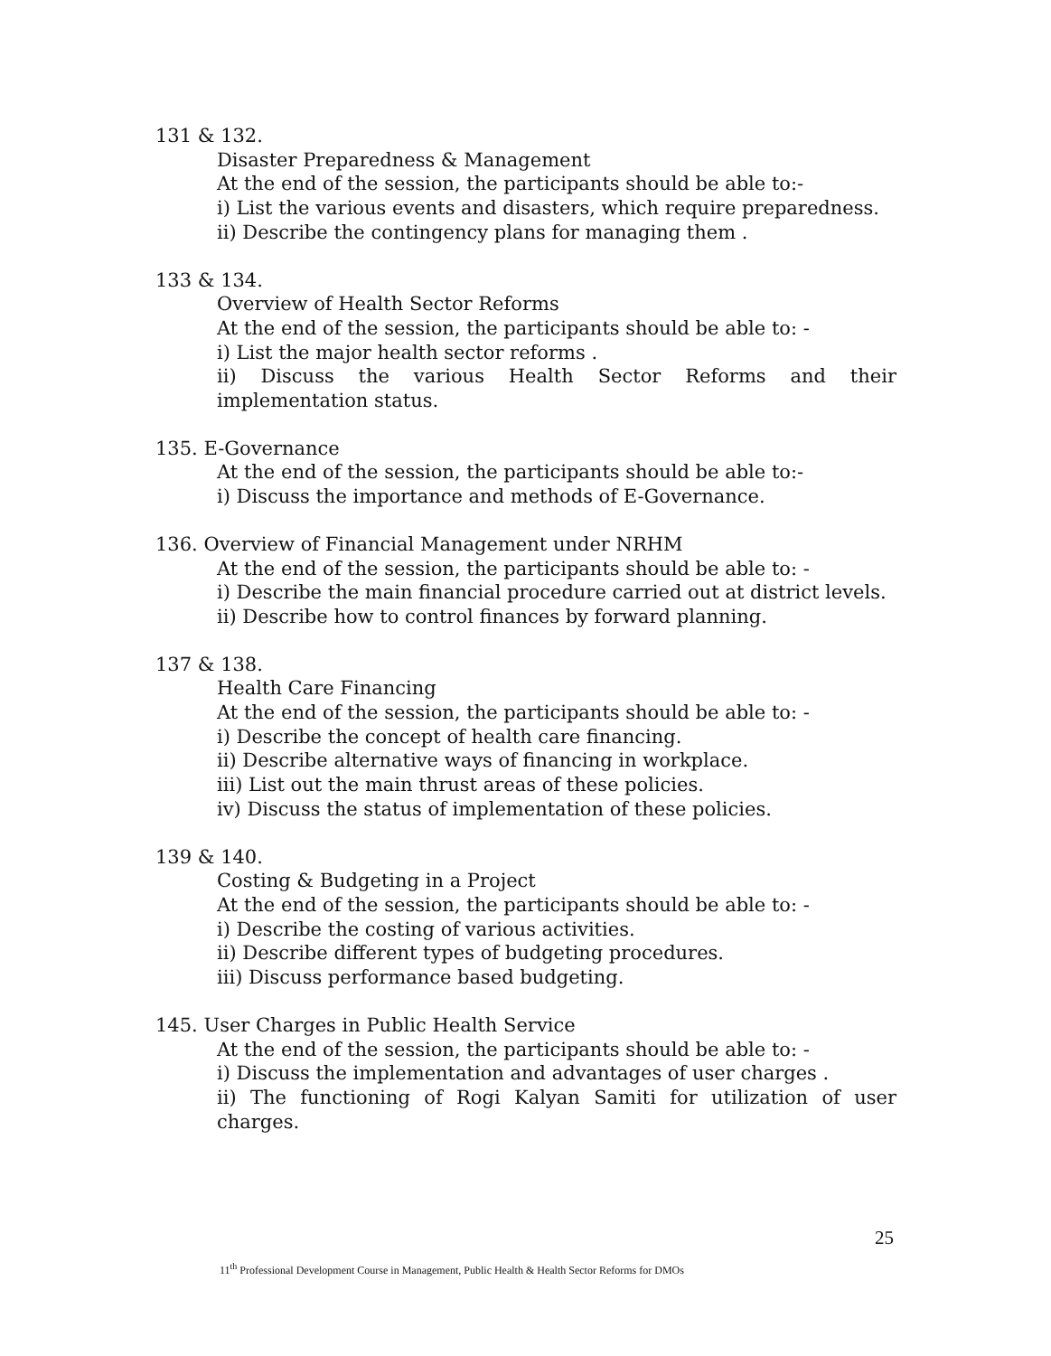131 & 132.
Disaster Preparedness & Management
At the end of the session, the participants should be able to:-
i) List the various events and disasters, which require preparedness.
ii) Describe the contingency plans for managing them .
133 & 134.
Overview of Health Sector Reforms
At the end of the session, the participants should be able to: -
i) List the major health sector reforms .
ii) Discuss the various Health Sector Reforms and their implementation status.
135. E-Governance
At the end of the session, the participants should be able to:-
i) Discuss the importance and methods of E-Governance.
136. Overview of Financial Management under NRHM
At the end of the session, the participants should be able to: -
i) Describe the main financial procedure carried out at district levels.
ii) Describe how to control finances by forward planning.
137 & 138.
Health Care Financing
At the end of the session, the participants should be able to: -
i) Describe the concept of health care financing.
ii) Describe alternative ways of financing in workplace.
iii) List out the main thrust areas of these policies.
iv) Discuss the status of implementation of these policies.
139 & 140.
Costing & Budgeting in a Project
At the end of the session, the participants should be able to: -
i) Describe the costing of various activities.
ii) Describe different types of budgeting procedures.
iii) Discuss performance based budgeting.
145. User Charges in Public Health Service
At the end of the session, the participants should be able to: -
i) Discuss the implementation and advantages of user charges .
ii) The functioning of Rogi Kalyan Samiti for utilization of user charges.
25
11<sup>th</sup> Professional Development Course in Management, Public Health & Health Sector Reforms for DMOs